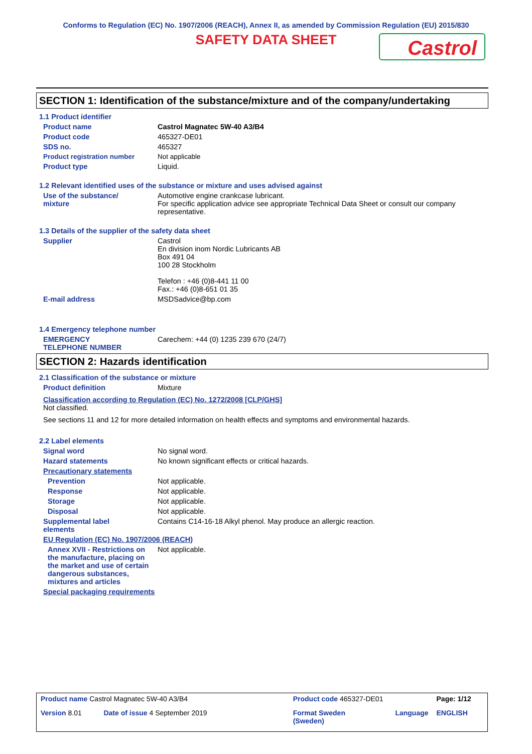Conforms to Regulation (EC) No. 1907/2006 (REACH), Annex II, as amended by Commission Regulation (EU) 2015/830
SAFETY DATA SHEET
Castrol
SECTION 1: Identification of the substance/mixture and of the company/undertaking
1.1 Product identifier
Product name Castrol Magnatec 5W-40 A3/B4
Product code 465327-DE01
SDS no. 465327
Product registration number Not applicable
Product type Liquid.
1.2 Relevant identified uses of the substance or mixture and uses advised against
Use of the substance/
mixture
Automotive engine crankcase lubricant.
For specific application advice see appropriate Technical Data Sheet or consult our company representative.
1.3 Details of the supplier of the safety data sheet
Supplier Castrol
En division inom Nordic Lubricants AB
Box 491 04
100 28 Stockholm
Telefon : +46 (0)8-441 11 00
Fax.: +46 (0)8-651 01 35
E-mail address MSDSadvice@bp.com
1.4 Emergency telephone number
EMERGENCY
TELEPHONE NUMBER
Carechem: +44 (0) 1235 239 670 (24/7)
SECTION 2: Hazards identification
2.1 Classification of the substance or mixture
Product definition Mixture
Classification according to Regulation (EC) No. 1272/2008 [CLP/GHS]
Not classified.
See sections 11 and 12 for more detailed information on health effects and symptoms and environmental hazards.
2.2 Label elements
Signal word No signal word.
Hazard statements No known significant effects or critical hazards.
Precautionary statements
Prevention Not applicable.
Response Not applicable.
Storage Not applicable.
Disposal Not applicable.
Supplemental label
elements
Contains C14-16-18 Alkyl phenol. May produce an allergic reaction.
EU Regulation (EC) No. 1907/2006 (REACH)
Annex XVII - Restrictions on the manufacture, placing on the market and use of certain dangerous substances, mixtures and articles
Not applicable.
Special packaging requirements
| Product name Castrol Magnatec 5W-40 A3/B4 | | Product code 465327-DE01 | | Page: 1/12 |
| Version 8.01 | Date of issue 4 September 2019 | Format Sweden (Sweden) | Language | ENGLISH |